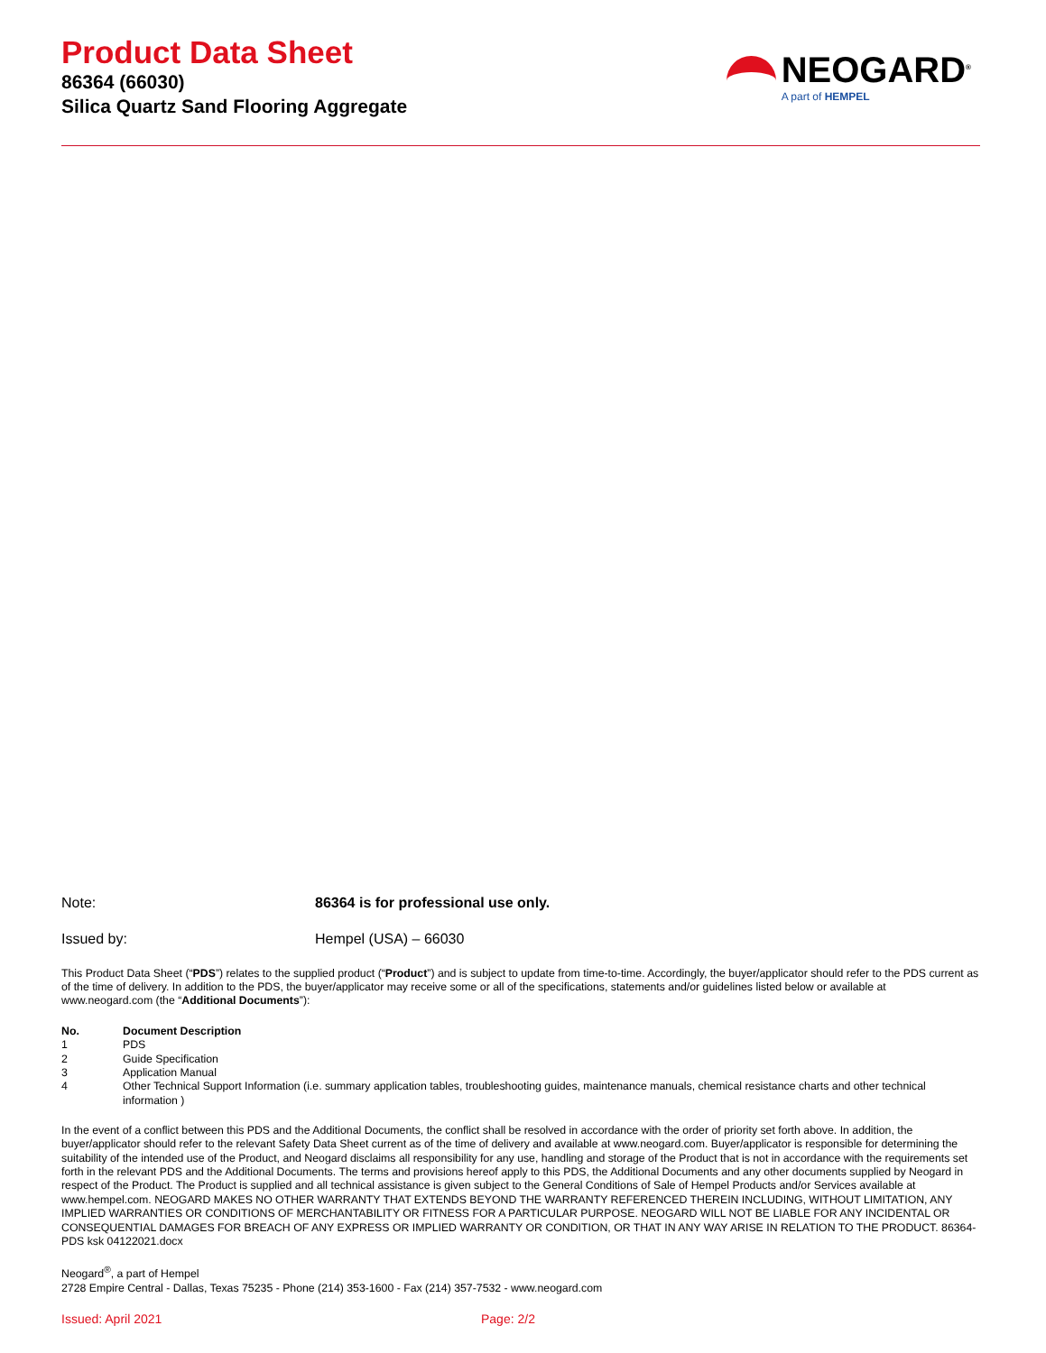Product Data Sheet
86364 (66030)
Silica Quartz Sand Flooring Aggregate
NEOGARD<sup>®</sup>
A part of HEMPEL
Note: 86364 is for professional use only.
Issued by: Hempel (USA) – 66030
This Product Data Sheet (“PDS”) relates to the supplied product (“Product”) and is subject to update from time-to-time. Accordingly, the buyer/applicator should refer to the PDS current as of the time of delivery. In addition to the PDS, the buyer/applicator may receive some or all of the specifications, statements and/or guidelines listed below or available at www.neogard.com (the “Additional Documents”):
| No. | Document Description |
| --- | --- |
| 1 | PDS |
| 2 | Guide Specification |
| 3 | Application Manual |
| 4 | Other Technical Support Information (i.e. summary application tables, troubleshooting guides, maintenance manuals, chemical resistance charts and other technical information ) |
In the event of a conflict between this PDS and the Additional Documents, the conflict shall be resolved in accordance with the order of priority set forth above. In addition, the buyer/applicator should refer to the relevant Safety Data Sheet current as of the time of delivery and available at www.neogard.com. Buyer/applicator is responsible for determining the suitability of the intended use of the Product, and Neogard disclaims all responsibility for any use, handling and storage of the Product that is not in accordance with the requirements set forth in the relevant PDS and the Additional Documents. The terms and provisions hereof apply to this PDS, the Additional Documents and any other documents supplied by Neogard in respect of the Product. The Product is supplied and all technical assistance is given subject to the General Conditions of Sale of Hempel Products and/or Services available at www.hempel.com. NEOGARD MAKES NO OTHER WARRANTY THAT EXTENDS BEYOND THE WARRANTY REFERENCED THEREIN INCLUDING, WITHOUT LIMITATION, ANY IMPLIED WARRANTIES OR CONDITIONS OF MERCHANTABILITY OR FITNESS FOR A PARTICULAR PURPOSE. NEOGARD WILL NOT BE LIABLE FOR ANY INCIDENTAL OR CONSEQUENTIAL DAMAGES FOR BREACH OF ANY EXPRESS OR IMPLIED WARRANTY OR CONDITION, OR THAT IN ANY WAY ARISE IN RELATION TO THE PRODUCT. 86364-PDS ksk 04122021.docx
Neogard<sup>®</sup>, a part of Hempel
2728 Empire Central - Dallas, Texas 75235 - Phone (214) 353-1600 - Fax (214) 357-7532 - www.neogard.com
Issued: April 2021 Page: 2/2